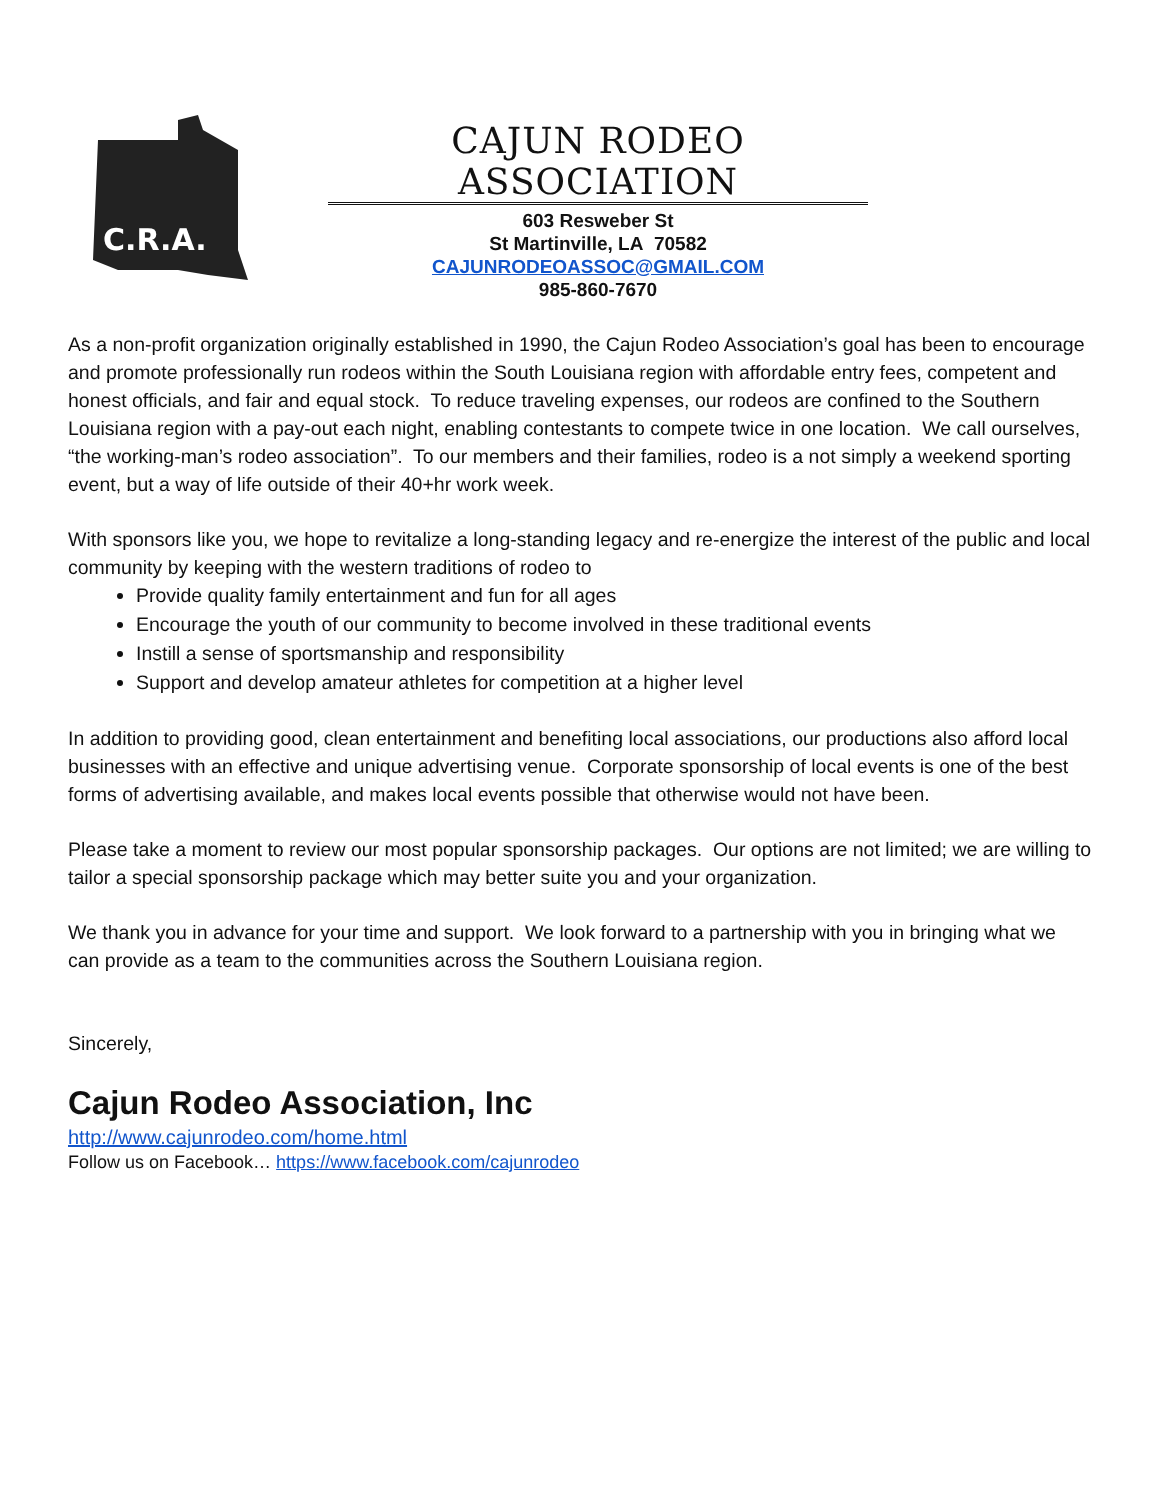C.R.A.
CAJUN RODEO ASSOCIATION
603 Resweber St
St Martinville, LA 70582
CAJUNRODEOASSOC@GMAIL.COM
985-860-7670
As a non-profit organization originally established in 1990, the Cajun Rodeo Association’s goal has been to encourage and promote professionally run rodeos within the South Louisiana region with affordable entry fees, competent and honest officials, and fair and equal stock. To reduce traveling expenses, our rodeos are confined to the Southern Louisiana region with a pay-out each night, enabling contestants to compete twice in one location. We call ourselves, “the working-man’s rodeo association”. To our members and their families, rodeo is a not simply a weekend sporting event, but a way of life outside of their 40+hr work week.
With sponsors like you, we hope to revitalize a long-standing legacy and re-energize the interest of the public and local community by keeping with the western traditions of rodeo to
Provide quality family entertainment and fun for all ages
Encourage the youth of our community to become involved in these traditional events
Instill a sense of sportsmanship and responsibility
Support and develop amateur athletes for competition at a higher level
In addition to providing good, clean entertainment and benefiting local associations, our productions also afford local businesses with an effective and unique advertising venue. Corporate sponsorship of local events is one of the best forms of advertising available, and makes local events possible that otherwise would not have been.
Please take a moment to review our most popular sponsorship packages. Our options are not limited; we are willing to tailor a special sponsorship package which may better suite you and your organization.
We thank you in advance for your time and support. We look forward to a partnership with you in bringing what we can provide as a team to the communities across the Southern Louisiana region.
Sincerely,
Cajun Rodeo Association, Inc
http://www.cajunrodeo.com/home.html
Follow us on Facebook… https://www.facebook.com/cajunrodeo